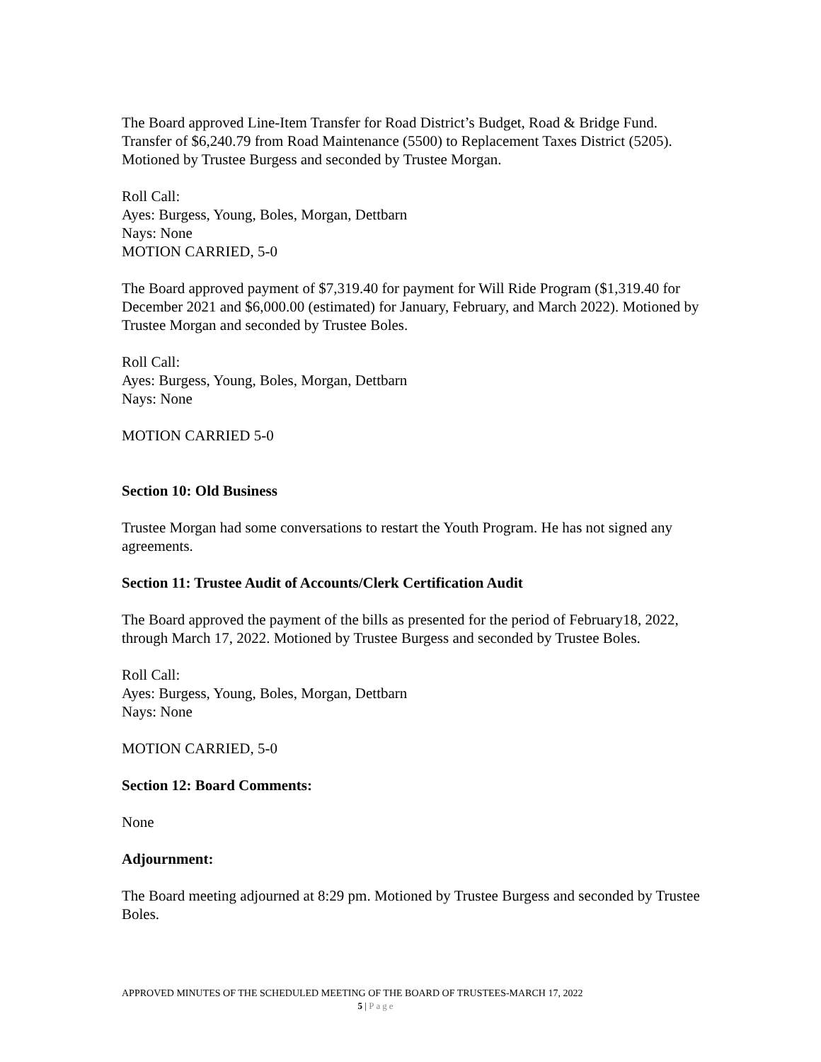The Board approved Line-Item Transfer for Road District’s Budget, Road & Bridge Fund. Transfer of $6,240.79 from Road Maintenance (5500) to Replacement Taxes District (5205). Motioned by Trustee Burgess and seconded by Trustee Morgan.
Roll Call:
Ayes: Burgess, Young, Boles, Morgan, Dettbarn
Nays: None
MOTION CARRIED, 5-0
The Board approved payment of $7,319.40 for payment for Will Ride Program ($1,319.40 for December 2021 and $6,000.00 (estimated) for January, February, and March 2022). Motioned by Trustee Morgan and seconded by Trustee Boles.
Roll Call:
Ayes: Burgess, Young, Boles, Morgan, Dettbarn
Nays: None
MOTION CARRIED 5-0
Section 10: Old Business
Trustee Morgan had some conversations to restart the Youth Program. He has not signed any agreements.
Section 11: Trustee Audit of Accounts/Clerk Certification Audit
The Board approved the payment of the bills as presented for the period of February18, 2022, through March 17, 2022. Motioned by Trustee Burgess and seconded by Trustee Boles.
Roll Call:
Ayes: Burgess, Young, Boles, Morgan, Dettbarn
Nays: None
MOTION CARRIED, 5-0
Section 12: Board Comments:
None
Adjournment:
The Board meeting adjourned at 8:29 pm. Motioned by Trustee Burgess and seconded by Trustee Boles.
APPROVED MINUTES OF THE SCHEDULED MEETING OF THE BOARD OF TRUSTEES-MARCH 17, 2022
5 | Page